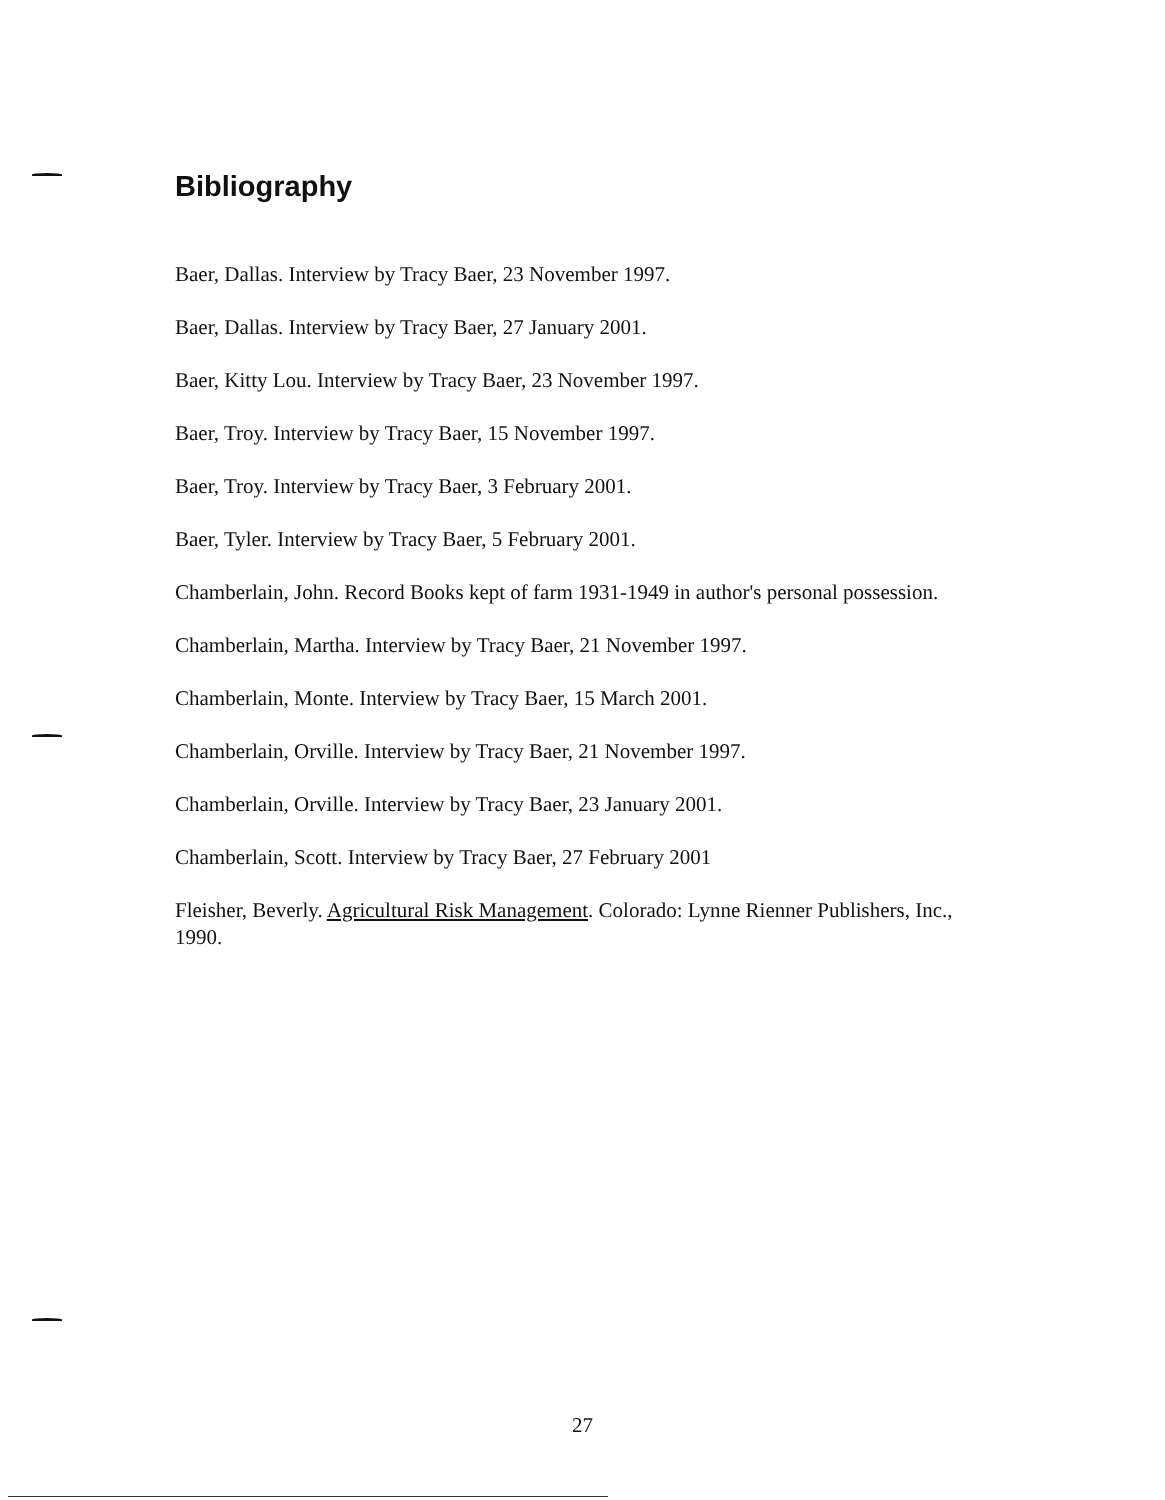Bibliography
Baer, Dallas. Interview by Tracy Baer, 23 November 1997.
Baer, Dallas. Interview by Tracy Baer, 27 January 2001.
Baer, Kitty Lou. Interview by Tracy Baer, 23 November 1997.
Baer, Troy. Interview by Tracy Baer, 15 November 1997.
Baer, Troy. Interview by Tracy Baer, 3 February 2001.
Baer, Tyler. Interview by Tracy Baer, 5 February 2001.
Chamberlain, John. Record Books kept of farm 1931-1949 in author's personal possession.
Chamberlain, Martha. Interview by Tracy Baer, 21 November 1997.
Chamberlain, Monte. Interview by Tracy Baer, 15 March 2001.
Chamberlain, Orville. Interview by Tracy Baer, 21 November 1997.
Chamberlain, Orville. Interview by Tracy Baer, 23 January 2001.
Chamberlain, Scott. Interview by Tracy Baer, 27 February 2001
Fleisher, Beverly. Agricultural Risk Management. Colorado: Lynne Rienner Publishers, Inc., 1990.
27